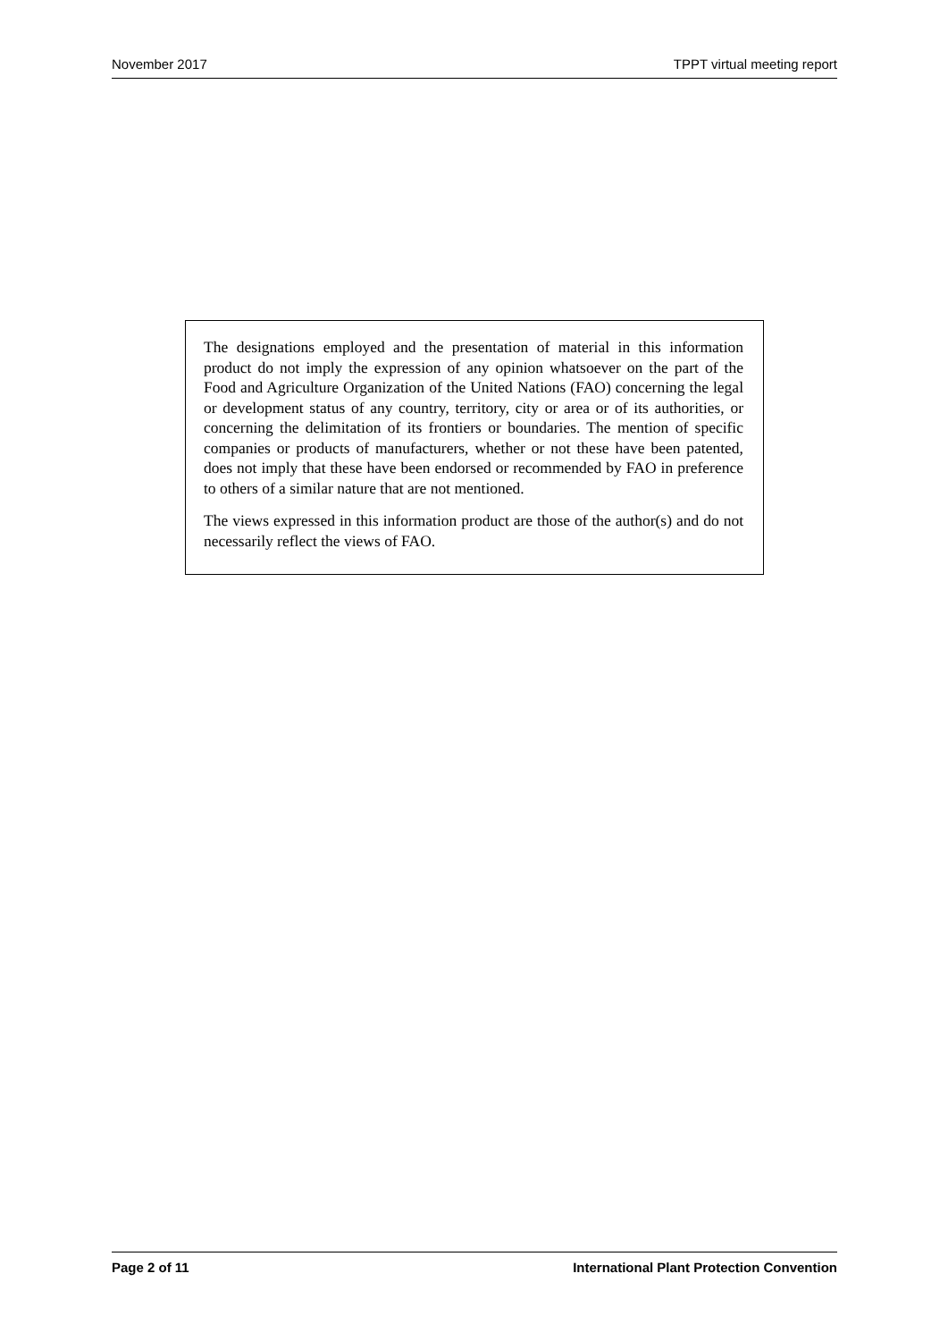November 2017 TPPT virtual meeting report
The designations employed and the presentation of material in this information product do not imply the expression of any opinion whatsoever on the part of the Food and Agriculture Organization of the United Nations (FAO) concerning the legal or development status of any country, territory, city or area or of its authorities, or concerning the delimitation of its frontiers or boundaries. The mention of specific companies or products of manufacturers, whether or not these have been patented, does not imply that these have been endorsed or recommended by FAO in preference to others of a similar nature that are not mentioned.
The views expressed in this information product are those of the author(s) and do not necessarily reflect the views of FAO.
Page 2 of 11 International Plant Protection Convention